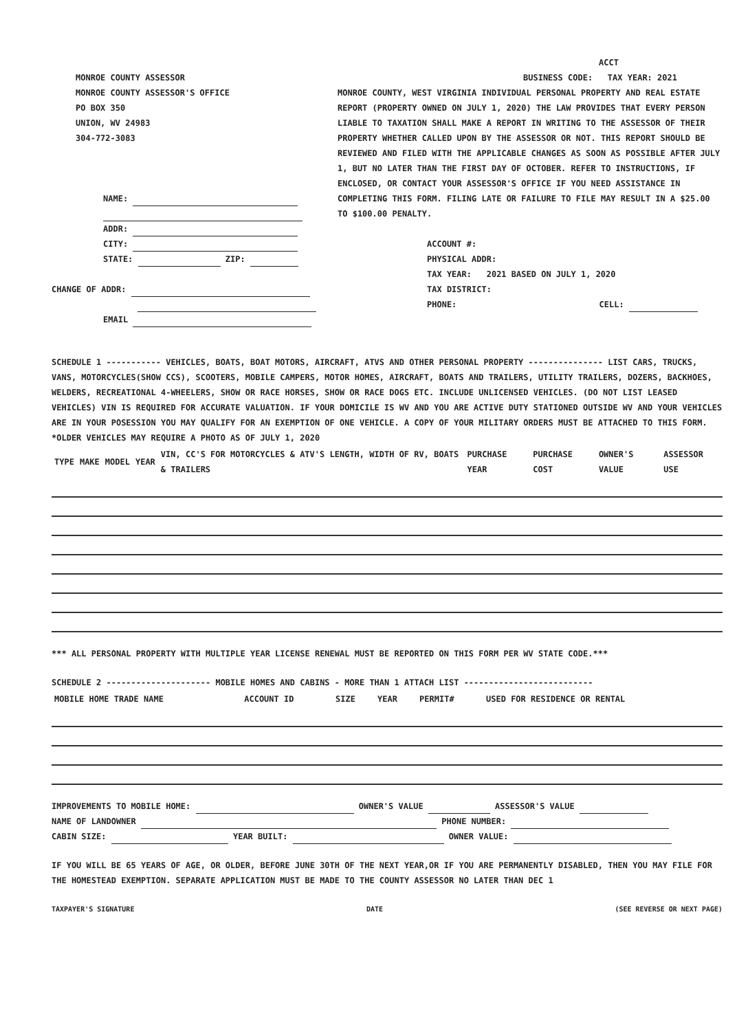MONROE COUNTY ASSESSOR
MONROE COUNTY ASSESSOR'S OFFICE
PO BOX 350
UNION, WV 24983
304-772-3083
NAME:
ADDR:
CITY:
STATE: ZIP:
CHANGE OF ADDR:
EMAIL
ACCT
BUSINESS CODE: TAX YEAR: 2021
MONROE COUNTY, WEST VIRGINIA INDIVIDUAL PERSONAL PROPERTY AND REAL ESTATE REPORT (PROPERTY OWNED ON JULY 1, 2020) THE LAW PROVIDES THAT EVERY PERSON LIABLE TO TAXATION SHALL MAKE A REPORT IN WRITING TO THE ASSESSOR OF THEIR PROPERTY WHETHER CALLED UPON BY THE ASSESSOR OR NOT. THIS REPORT SHOULD BE REVIEWED AND FILED WITH THE APPLICABLE CHANGES AS SOON AS POSSIBLE AFTER JULY 1, BUT NO LATER THAN THE FIRST DAY OF OCTOBER. REFER TO INSTRUCTIONS, IF ENCLOSED, OR CONTACT YOUR ASSESSOR'S OFFICE IF YOU NEED ASSISTANCE IN COMPLETING THIS FORM. FILING LATE OR FAILURE TO FILE MAY RESULT IN A $25.00 TO $100.00 PENALTY.
ACCOUNT #:
PHYSICAL ADDR:
TAX YEAR: 2021 BASED ON JULY 1, 2020
TAX DISTRICT:
PHONE: CELL:
SCHEDULE 1 ----------- VEHICLES, BOATS, BOAT MOTORS, AIRCRAFT, ATVS AND OTHER PERSONAL PROPERTY --------------- LIST CARS, TRUCKS, VANS, MOTORCYCLES(SHOW CCS), SCOOTERS, MOBILE CAMPERS, MOTOR HOMES, AIRCRAFT, BOATS AND TRAILERS, UTILITY TRAILERS, DOZERS, BACKHOES, WELDERS, RECREATIONAL 4-WHEELERS, SHOW OR RACE HORSES, SHOW OR RACE DOGS ETC. INCLUDE UNLICENSED VEHICLES. (DO NOT LIST LEASED VEHICLES) VIN IS REQUIRED FOR ACCURATE VALUATION. IF YOUR DOMICILE IS WV AND YOU ARE ACTIVE DUTY STATIONED OUTSIDE WV AND YOUR VEHICLES ARE IN YOUR POSESSION YOU MAY QUALIFY FOR AN EXEMPTION OF ONE VEHICLE. A COPY OF YOUR MILITARY ORDERS MUST BE ATTACHED TO THIS FORM.
*OLDER VEHICLES MAY REQUIRE A PHOTO AS OF JULY 1, 2020
| TYPE | MAKE | MODEL | YEAR | VIN, CC'S FOR MOTORCYCLES & ATV'S LENGTH, WIDTH OF RV, BOATS & TRAILERS | PURCHASE YEAR | PURCHASE COST | OWNER'S VALUE | ASSESSOR USE |
| --- | --- | --- | --- | --- | --- | --- | --- | --- |
*** ALL PERSONAL PROPERTY WITH MULTIPLE YEAR LICENSE RENEWAL MUST BE REPORTED ON THIS FORM PER WV STATE CODE.***
SCHEDULE 2 --------------------- MOBILE HOMES AND CABINS - MORE THAN 1 ATTACH LIST --------------------------
| MOBILE HOME TRADE NAME | ACCOUNT ID | SIZE | YEAR | PERMIT# | USED FOR RESIDENCE OR RENTAL |
| --- | --- | --- | --- | --- | --- |
IMPROVEMENTS TO MOBILE HOME: OWNER'S VALUE ASSESSOR'S VALUE
NAME OF LANDOWNER PHONE NUMBER:
CABIN SIZE: YEAR BUILT: OWNER VALUE:
IF YOU WILL BE 65 YEARS OF AGE, OR OLDER, BEFORE JUNE 30TH OF THE NEXT YEAR,OR IF YOU ARE PERMANENTLY DISABLED, THEN YOU MAY FILE FOR THE HOMESTEAD EXEMPTION. SEPARATE APPLICATION MUST BE MADE TO THE COUNTY ASSESSOR NO LATER THAN DEC 1
TAXPAYER'S SIGNATURE DATE (SEE REVERSE OR NEXT PAGE)